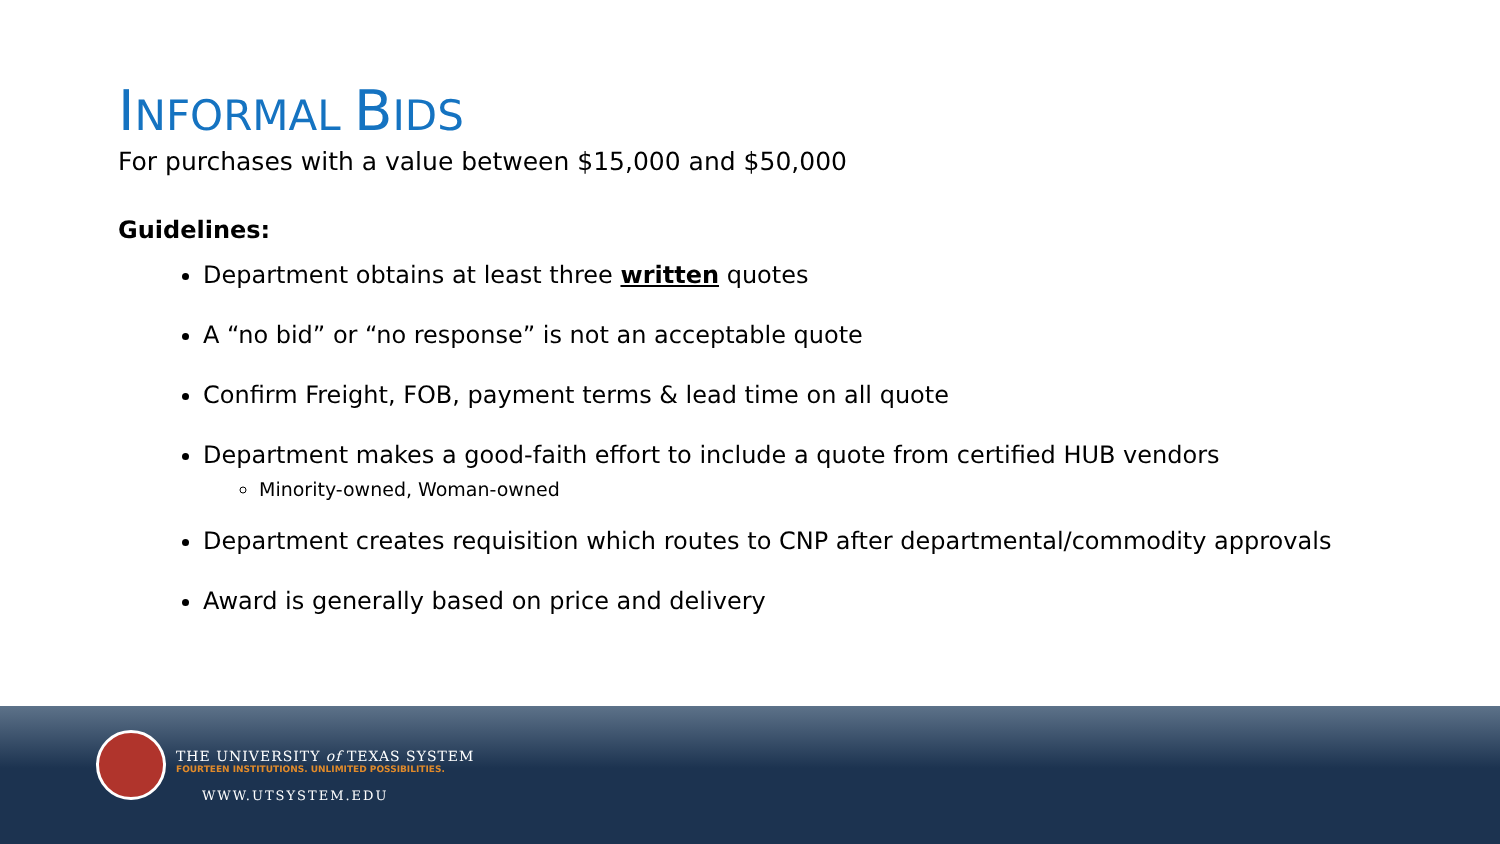INFORMAL BIDS
For purchases with a value between $15,000 and $50,000
Guidelines:
Department obtains at least three written quotes
A “no bid” or “no response” is not an acceptable quote
Confirm Freight, FOB, payment terms & lead time on all quote
Department makes a good-faith effort to include a quote from certified HUB vendors
Minority-owned, Woman-owned
Department creates requisition which routes to CNP after departmental/commodity approvals
Award is generally based on price and delivery
THE UNIVERSITY of TEXAS SYSTEM
FOURTEEN INSTITUTIONS. UNLIMITED POSSIBILITIES.
WWW.UTSYSTEM.EDU